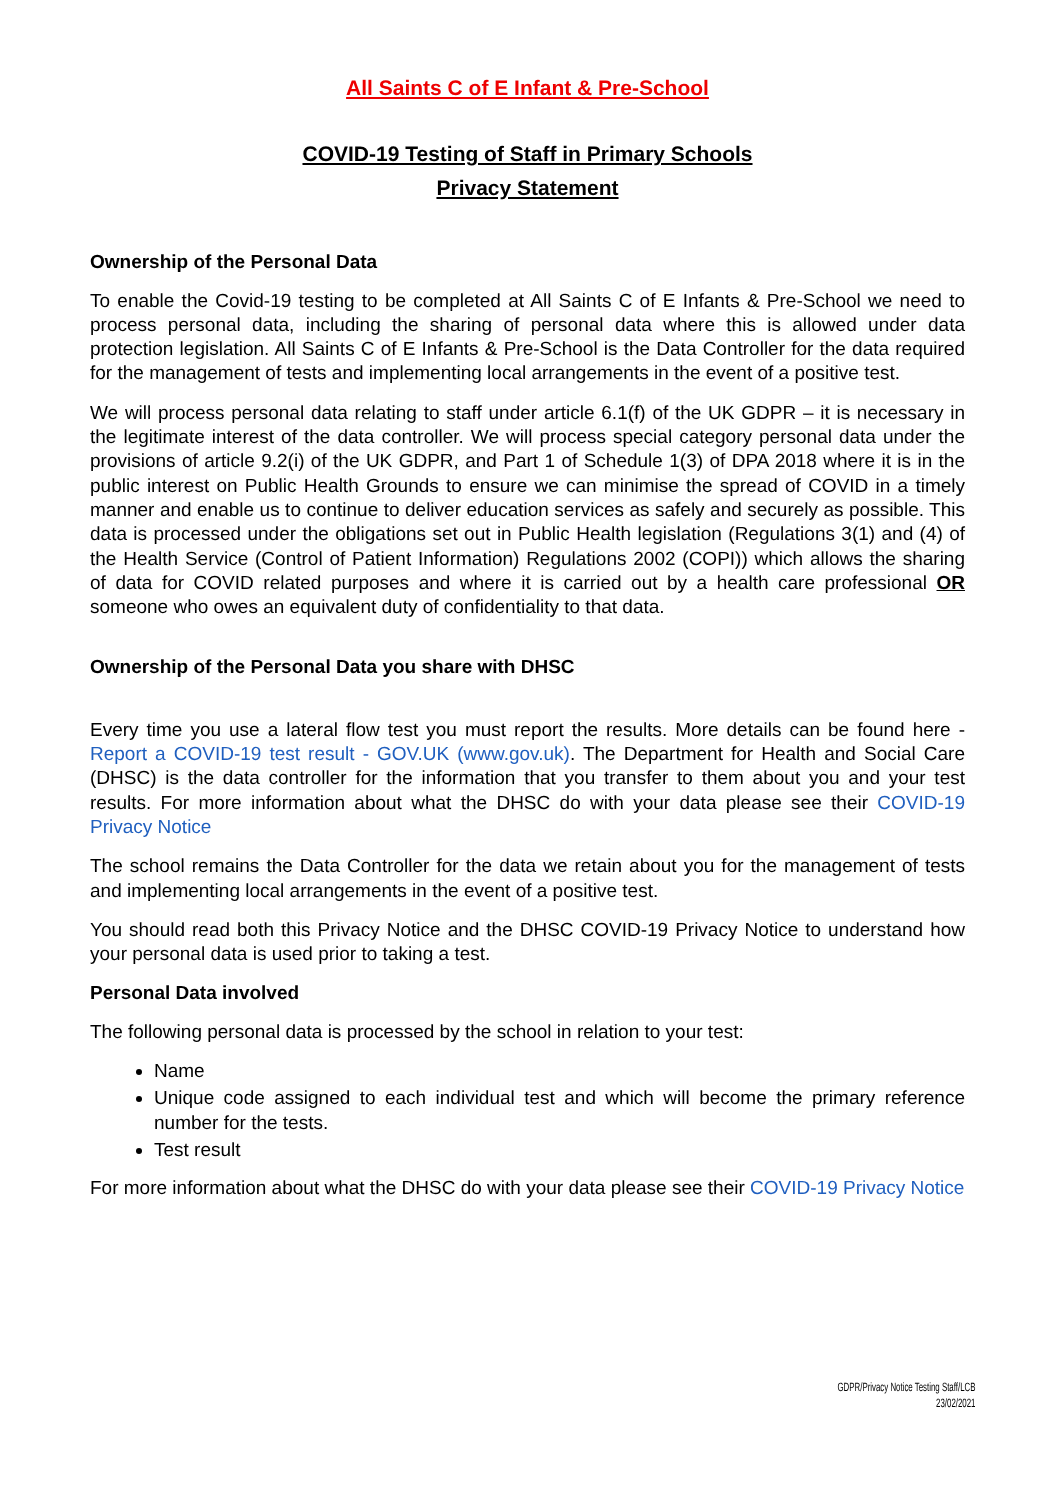All Saints C of E Infant & Pre-School
COVID-19 Testing of Staff in Primary Schools
Privacy Statement
Ownership of the Personal Data
To enable the Covid-19 testing to be completed at All Saints C of E Infants & Pre-School we need to process personal data, including the sharing of personal data where this is allowed under data protection legislation. All Saints C of E Infants & Pre-School is the Data Controller for the data required for the management of tests and implementing local arrangements in the event of a positive test.
We will process personal data relating to staff under article 6.1(f) of the UK GDPR – it is necessary in the legitimate interest of the data controller. We will process special category personal data under the provisions of article 9.2(i) of the UK GDPR, and Part 1 of Schedule 1(3) of DPA 2018 where it is in the public interest on Public Health Grounds to ensure we can minimise the spread of COVID in a timely manner and enable us to continue to deliver education services as safely and securely as possible. This data is processed under the obligations set out in Public Health legislation (Regulations 3(1) and (4) of the Health Service (Control of Patient Information) Regulations 2002 (COPI)) which allows the sharing of data for COVID related purposes and where it is carried out by a health care professional OR someone who owes an equivalent duty of confidentiality to that data.
Ownership of the Personal Data you share with DHSC
Every time you use a lateral flow test you must report the results. More details can be found here - Report a COVID-19 test result - GOV.UK (www.gov.uk). The Department for Health and Social Care (DHSC) is the data controller for the information that you transfer to them about you and your test results. For more information about what the DHSC do with your data please see their COVID-19 Privacy Notice
The school remains the Data Controller for the data we retain about you for the management of tests and implementing local arrangements in the event of a positive test.
You should read both this Privacy Notice and the DHSC COVID-19 Privacy Notice to understand how your personal data is used prior to taking a test.
Personal Data involved
The following personal data is processed by the school in relation to your test:
Name
Unique code assigned to each individual test and which will become the primary reference number for the tests.
Test result
For more information about what the DHSC do with your data please see their COVID-19 Privacy Notice
GDPR/Privacy Notice Testing Staff/LCB
23/02/2021